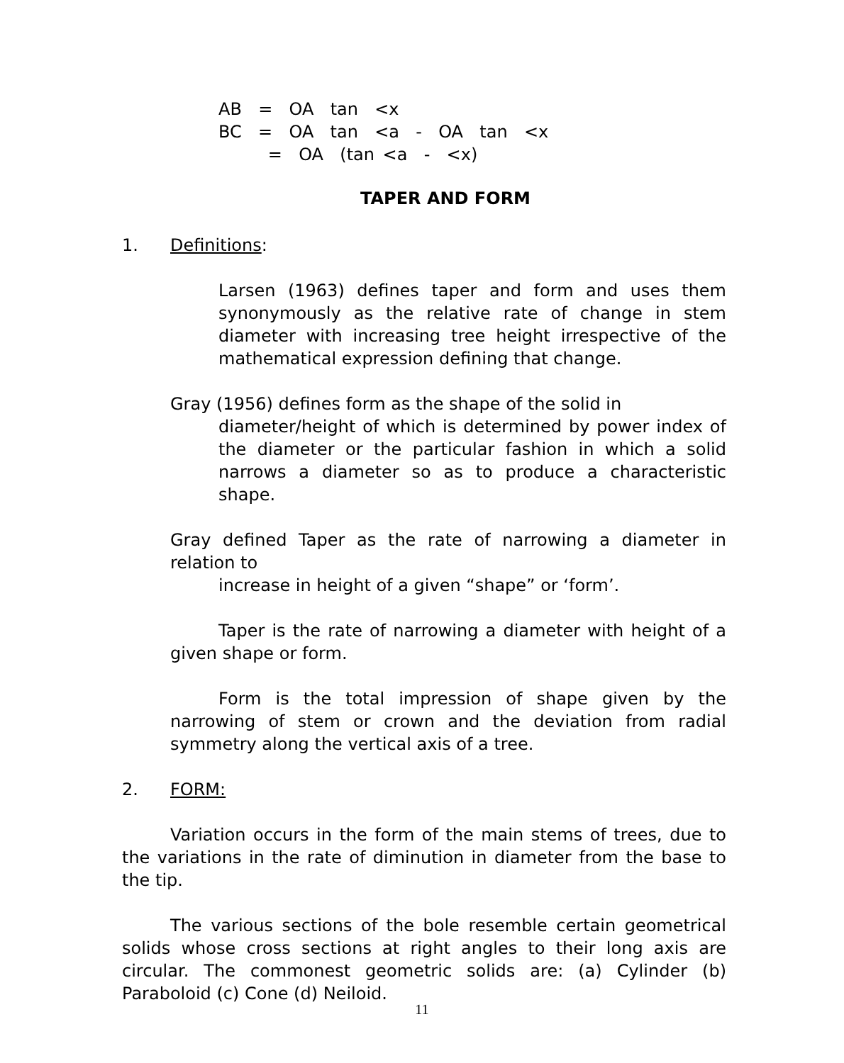AB = OA tan <x BC = OA tan <a - OA tan <x = OA (tan <a - <x)
TAPER AND FORM
1. Definitions:
Larsen (1963) defines taper and form and uses them synonymously as the relative rate of change in stem diameter with increasing tree height irrespective of the mathematical expression defining that change.
Gray (1956) defines form as the shape of the solid in
diameter/height of which is determined by power index of the diameter or the particular fashion in which a solid narrows a diameter so as to produce a characteristic shape.
Gray defined Taper as the rate of narrowing a diameter in relation to
increase in height of a given “shape” or ‘form’.
Taper is the rate of narrowing a diameter with height of a given shape or form.
Form is the total impression of shape given by the narrowing of stem or crown and the deviation from radial symmetry along the vertical axis of a tree.
2. FORM:
Variation occurs in the form of the main stems of trees, due to the variations in the rate of diminution in diameter from the base to the tip.
The various sections of the bole resemble certain geometrical solids whose cross sections at right angles to their long axis are circular. The commonest geometric solids are: (a) Cylinder (b) Paraboloid (c) Cone (d) Neiloid.
11